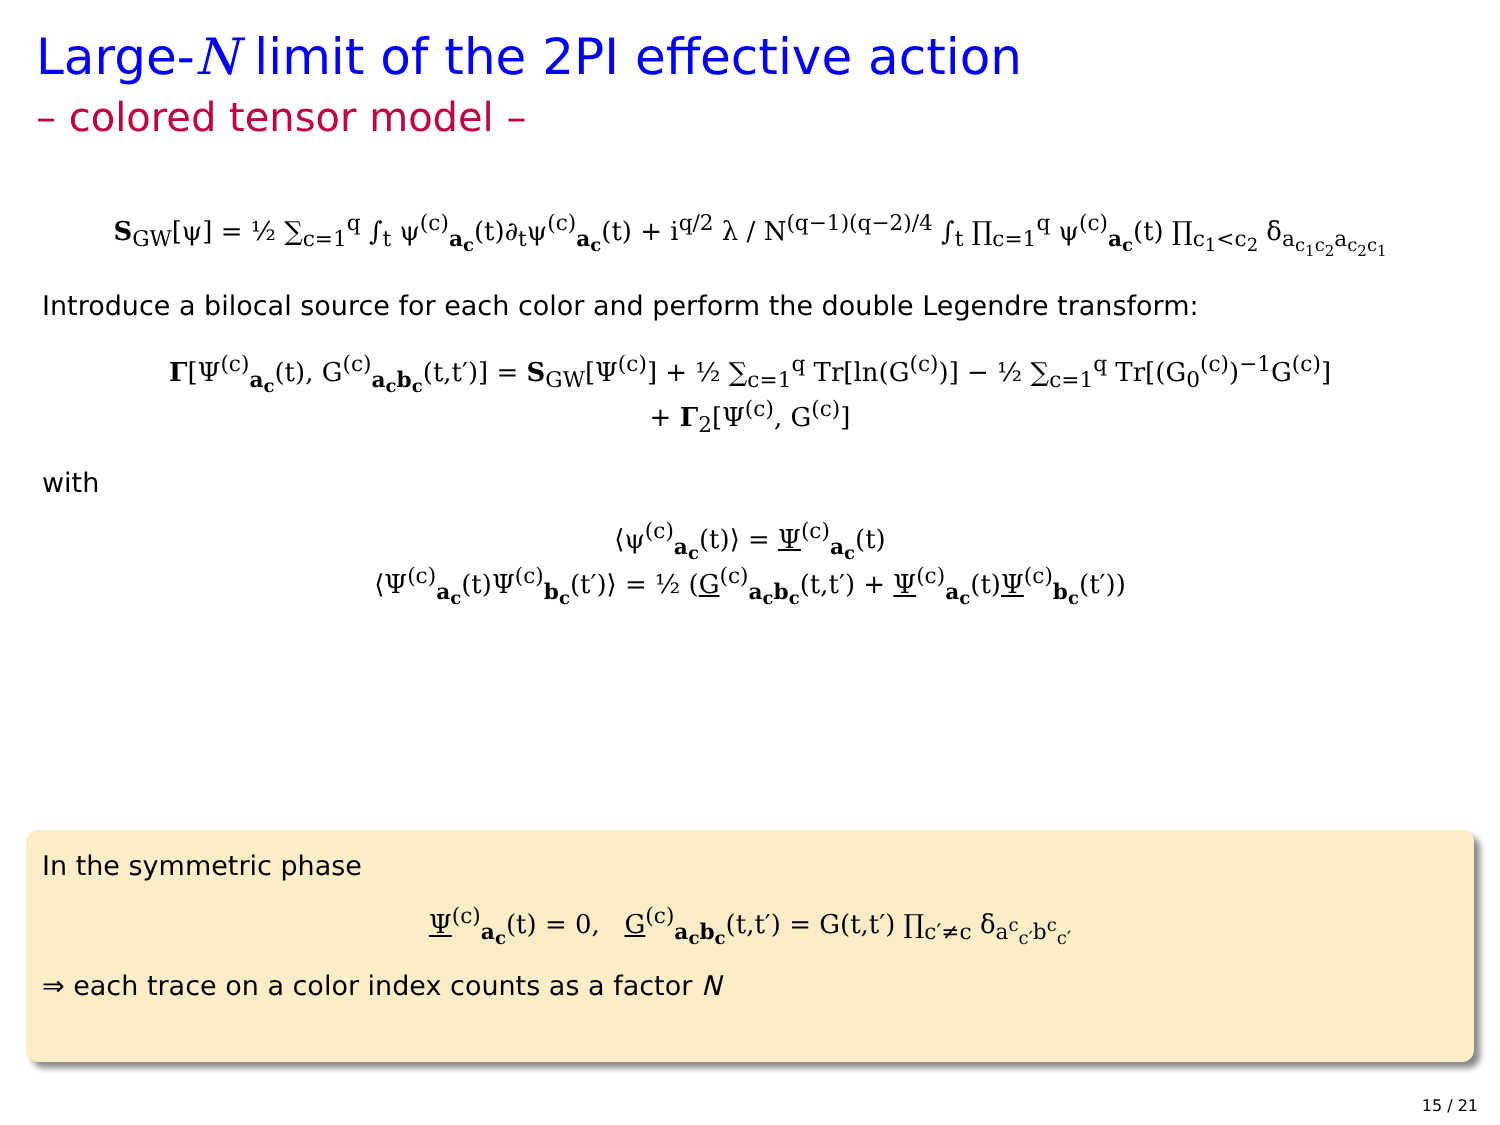Large-N limit of the 2PI effective action
– colored tensor model –
S<sub>GW</sub>[ψ] = ½ ∑<sub>c=1</sub><sup>q</sup> ∫<sub>t</sub> ψ<sup>(c)</sup><sub>a<sub>c</sub></sub>(t)∂<sub>t</sub>ψ<sup>(c)</sup><sub>a<sub>c</sub></sub>(t) + i<sup>q/2</sup> λ / N<sup>(q−1)(q−2)/4</sup> ∫<sub>t</sub> ∏<sub>c=1</sub><sup>q</sup> ψ<sup>(c)</sup><sub>a<sub>c</sub></sub>(t) ∏<sub>c<sub>1</sub><c<sub>2</sub></sub> δ<sub>a<sub>c<sub>1</sub>c<sub>2</sub></sub>a<sub>c<sub>2</sub>c<sub>1</sub></sub></sub>
Introduce a bilocal source for each color and perform the double Legendre transform:
Γ[Ψ<sup>(c)</sup><sub>a<sub>c</sub></sub>(t), G<sup>(c)</sup><sub>a<sub>c</sub>b<sub>c</sub></sub>(t,t′)] = S<sub>GW</sub>[Ψ<sup>(c)</sup>] + ½ ∑<sub>c=1</sub><sup>q</sup> Tr[ln(G<sup>(c)</sup>)] − ½ ∑<sub>c=1</sub><sup>q</sup> Tr[(G<sub>0</sub><sup>(c)</sup>)<sup>−1</sup>G<sup>(c)</sup>]
+ Γ<sub>2</sub>[Ψ<sup>(c)</sup>, G<sup>(c)</sup>]
with
⟨ψ<sup>(c)</sup><sub>a<sub>c</sub></sub>(t)⟩ = Ψ<sup>(c)</sup><sub>a<sub>c</sub></sub>(t)
⟨Ψ<sup>(c)</sup><sub>a<sub>c</sub></sub>(t)Ψ<sup>(c)</sup><sub>b<sub>c</sub></sub>(t′)⟩ = ½ (G<sup>(c)</sup><sub>a<sub>c</sub>b<sub>c</sub></sub>(t,t′) + Ψ<sup>(c)</sup><sub>a<sub>c</sub></sub>(t)Ψ<sup>(c)</sup><sub>b<sub>c</sub></sub>(t′))
In the symmetric phase
Ψ<sup>(c)</sup><sub>a<sub>c</sub></sub>(t) = 0, G<sup>(c)</sup><sub>a<sub>c</sub>b<sub>c</sub></sub>(t,t′) = G(t,t′) ∏<sub>c′≠c</sub> δ<sub>a<sup>c</sup><sub>c′</sub>b<sup>c</sup><sub>c′</sub></sub>
⇒ each trace on a color index counts as a factor N
15 / 21